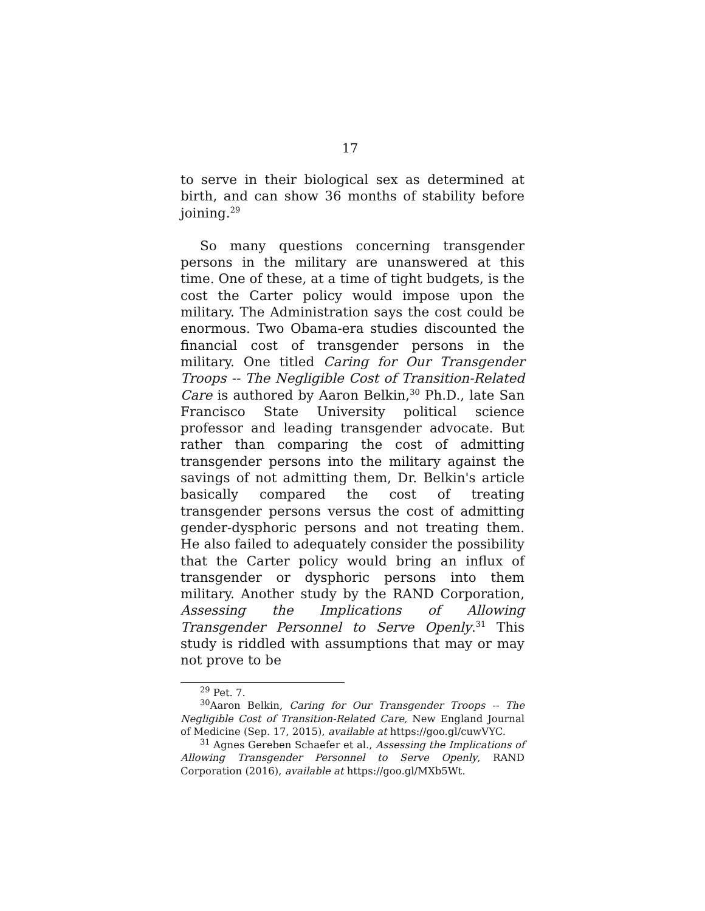17
to serve in their biological sex as determined at birth, and can show 36 months of stability before joining.<sup>29</sup>
So many questions concerning transgender persons in the military are unanswered at this time. One of these, at a time of tight budgets, is the cost the Carter policy would impose upon the military. The Administration says the cost could be enormous. Two Obama-era studies discounted the financial cost of transgender persons in the military. One titled Caring for Our Transgender Troops -- The Negligible Cost of Transition-Related Care is authored by Aaron Belkin,<sup>30</sup> Ph.D., late San Francisco State University political science professor and leading transgender advocate. But rather than comparing the cost of admitting transgender persons into the military against the savings of not admitting them, Dr. Belkin's article basically compared the cost of treating transgender persons versus the cost of admitting gender-dysphoric persons and not treating them. He also failed to adequately consider the possibility that the Carter policy would bring an influx of transgender or dysphoric persons into them military. Another study by the RAND Corporation, Assessing the Implications of Allowing Transgender Personnel to Serve Openly.<sup>31</sup> This study is riddled with assumptions that may or may not prove to be
<sup>29</sup> Pet. 7.
<sup>30</sup> Aaron Belkin, Caring for Our Transgender Troops -- The Negligible Cost of Transition-Related Care, New England Journal of Medicine (Sep. 17, 2015), available at https://goo.gl/cuwVYC.
<sup>31</sup> Agnes Gereben Schaefer et al., Assessing the Implications of Allowing Transgender Personnel to Serve Openly, RAND Corporation (2016), available at https://goo.gl/MXb5Wt.